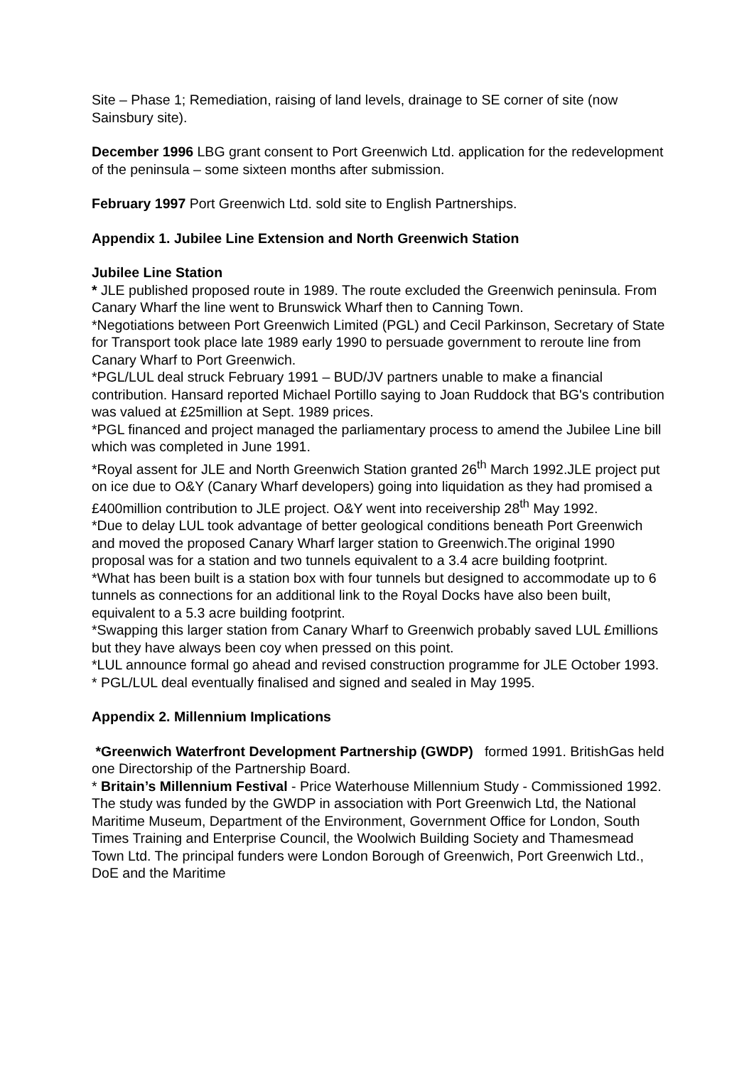Site – Phase 1; Remediation, raising of land levels, drainage to SE corner of site (now Sainsbury site).
December 1996 LBG grant consent to Port Greenwich Ltd. application for the redevelopment of the peninsula – some sixteen months after submission.
February 1997 Port Greenwich Ltd. sold site to English Partnerships.
Appendix 1. Jubilee Line Extension and North Greenwich Station
Jubilee Line Station
* JLE published proposed route in 1989. The route excluded the Greenwich peninsula. From Canary Wharf the line went to Brunswick Wharf then to Canning Town.
*Negotiations between Port Greenwich Limited (PGL) and Cecil Parkinson, Secretary of State for Transport took place late 1989 early 1990 to persuade government to reroute line from Canary Wharf to Port Greenwich.
*PGL/LUL deal struck February 1991 – BUD/JV partners unable to make a financial contribution. Hansard reported Michael Portillo saying to Joan Ruddock that BG's contribution was valued at £25million at Sept. 1989 prices.
*PGL financed and project managed the parliamentary process to amend the Jubilee Line bill which was completed in June 1991.
*Royal assent for JLE and North Greenwich Station granted 26<sup>th</sup> March 1992.JLE project put on ice due to O&Y (Canary Wharf developers) going into liquidation as they had promised a £400million contribution to JLE project. O&Y went into receivership 28<sup>th</sup> May 1992.
*Due to delay LUL took advantage of better geological conditions beneath Port Greenwich and moved the proposed Canary Wharf larger station to Greenwich.The original 1990 proposal was for a station and two tunnels equivalent to a 3.4 acre building footprint.
*What has been built is a station box with four tunnels but designed to accommodate up to 6 tunnels as connections for an additional link to the Royal Docks have also been built, equivalent to a 5.3 acre building footprint.
*Swapping this larger station from Canary Wharf to Greenwich probably saved LUL £millions but they have always been coy when pressed on this point.
*LUL announce formal go ahead and revised construction programme for JLE October 1993.
* PGL/LUL deal eventually finalised and signed and sealed in May 1995.
Appendix 2. Millennium Implications
*Greenwich Waterfront Development Partnership (GWDP) formed 1991. BritishGas held one Directorship of the Partnership Board.
* Britain’s Millennium Festival - Price Waterhouse Millennium Study - Commissioned 1992. The study was funded by the GWDP in association with Port Greenwich Ltd, the National Maritime Museum, Department of the Environment, Government Office for London, South Times Training and Enterprise Council, the Woolwich Building Society and Thamesmead Town Ltd. The principal funders were London Borough of Greenwich, Port Greenwich Ltd., DoE and the Maritime